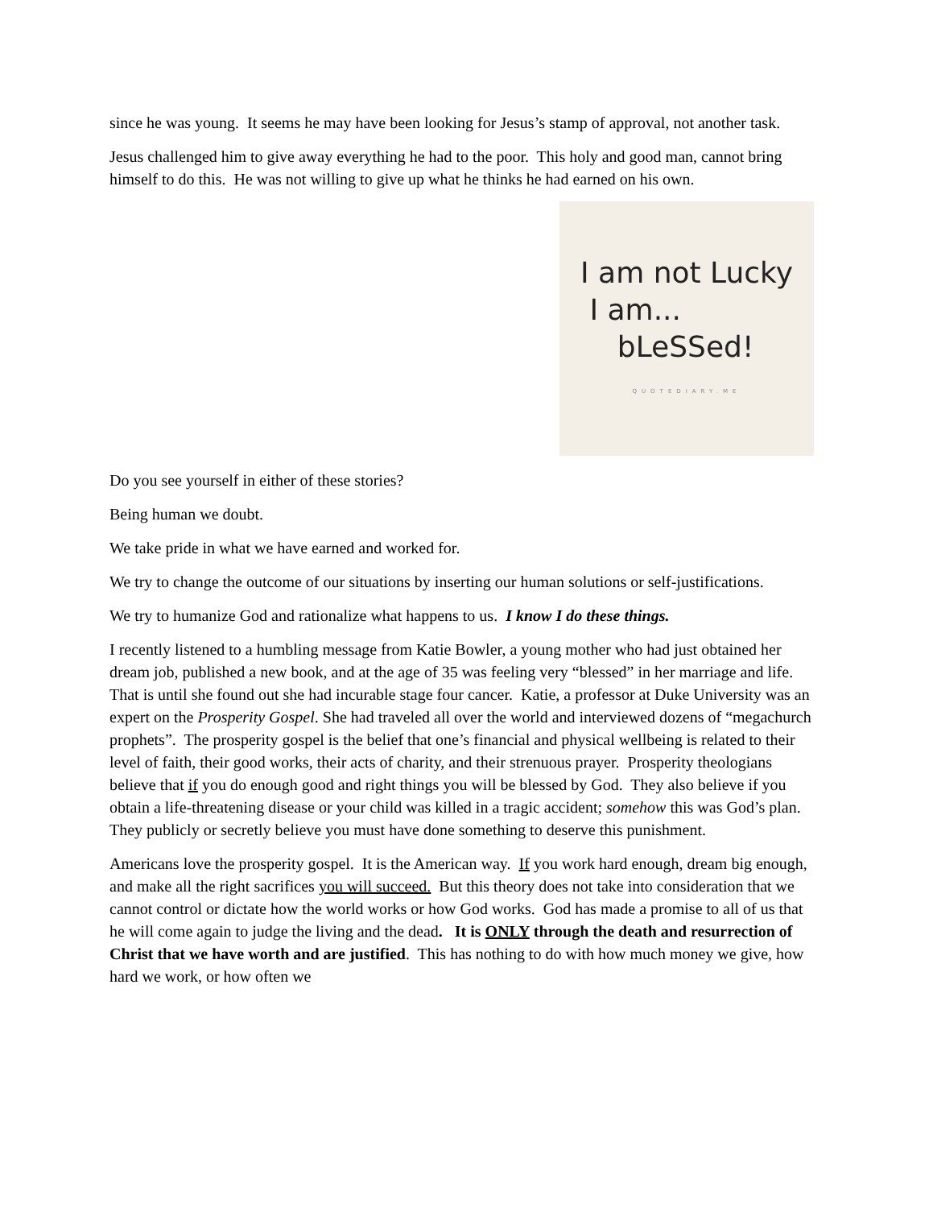since he was young. It seems he may have been looking for Jesus’s stamp of approval, not another task.
Jesus challenged him to give away everything he had to the poor. This holy and good man, cannot bring himself to do this. He was not willing to give up what he thinks he had earned on his own.
I am not Lucky
I am...
bLeSSed!
QUOTEDIARY.ME
Do you see yourself in either of these stories?
Being human we doubt.
We take pride in what we have earned and worked for.
We try to change the outcome of our situations by inserting our human solutions or self-justifications.
We try to humanize God and rationalize what happens to us. I know I do these things.
I recently listened to a humbling message from Katie Bowler, a young mother who had just obtained her dream job, published a new book, and at the age of 35 was feeling very “blessed” in her marriage and life. That is until she found out she had incurable stage four cancer. Katie, a professor at Duke University was an expert on the Prosperity Gospel. She had traveled all over the world and interviewed dozens of “megachurch prophets”. The prosperity gospel is the belief that one’s financial and physical wellbeing is related to their level of faith, their good works, their acts of charity, and their strenuous prayer. Prosperity theologians believe that if you do enough good and right things you will be blessed by God. They also believe if you obtain a life-threatening disease or your child was killed in a tragic accident; somehow this was God’s plan. They publicly or secretly believe you must have done something to deserve this punishment.
Americans love the prosperity gospel. It is the American way. If you work hard enough, dream big enough, and make all the right sacrifices you will succeed. But this theory does not take into consideration that we cannot control or dictate how the world works or how God works. God has made a promise to all of us that he will come again to judge the living and the dead. It is ONLY through the death and resurrection of Christ that we have worth and are justified. This has nothing to do with how much money we give, how hard we work, or how often we